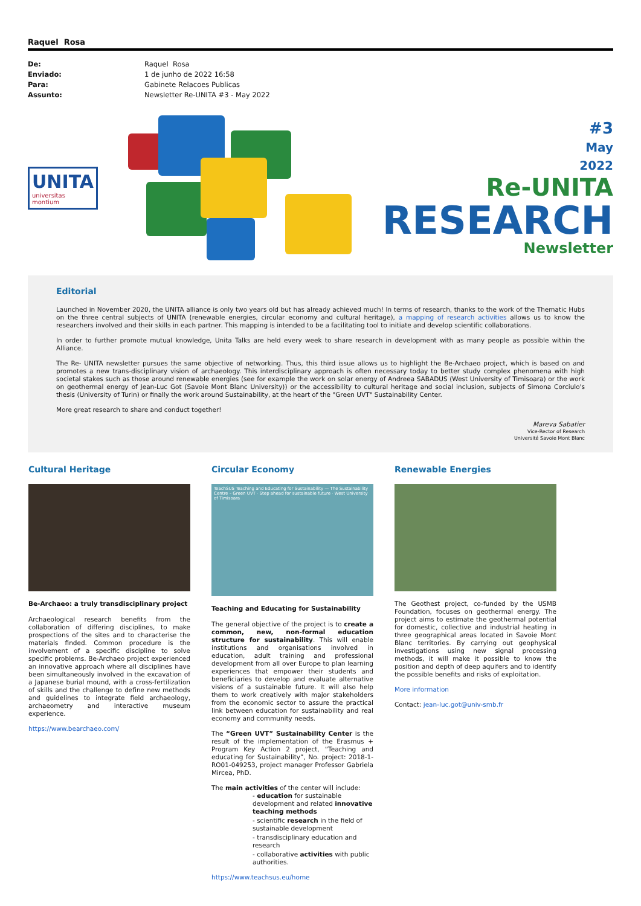Raquel Rosa
De: Raquel Rosa Enviado: 1 de junho de 2022 16:58 Para: Gabinete Relacoes Publicas Assunto: Newsletter Re-UNITA #3 - May 2022
UNITA
universitas montium
#3
May
2022
Re-UNITA
RESEARCH
Newsletter
Editorial
Launched in November 2020, the UNITA alliance is only two years old but has already achieved much! In terms of research, thanks to the work of the Thematic Hubs on the three central subjects of UNITA (renewable energies, circular economy and cultural heritage), a mapping of research activities allows us to know the researchers involved and their skills in each partner. This mapping is intended to be a facilitating tool to initiate and develop scientific collaborations.
In order to further promote mutual knowledge, Unita Talks are held every week to share research in development with as many people as possible within the Alliance.
The Re- UNITA newsletter pursues the same objective of networking. Thus, this third issue allows us to highlight the Be-Archaeo project, which is based on and promotes a new trans-disciplinary vision of archaeology. This interdisciplinary approach is often necessary today to better study complex phenomena with high societal stakes such as those around renewable energies (see for example the work on solar energy of Andreea SABADUS (West University of Timisoara) or the work on geothermal energy of Jean-Luc Got (Savoie Mont Blanc University)) or the accessibility to cultural heritage and social inclusion, subjects of Simona Corciulo's thesis (University of Turin) or finally the work around Sustainability, at the heart of the "Green UVT" Sustainability Center.
More great research to share and conduct together!
Mareva Sabatier
Vice-Rector of Research
Université Savoie Mont Blanc
Cultural Heritage
Be-Archaeo: a truly transdisciplinary project
Archaeological research benefits from the collaboration of differing disciplines, to make prospections of the sites and to characterise the materials finded. Common procedure is the involvement of a specific discipline to solve specific problems. Be-Archaeo project experienced an innovative approach where all disciplines have been simultaneously involved in the excavation of a Japanese burial mound, with a cross-fertilization of skills and the challenge to define new methods and guidelines to integrate field archaeology, archaeometry and interactive museum experience.
https://www.bearchaeo.com/
Circular Economy
TeachSUS Teaching and Educating for Sustainability — The Sustainability Centre – Green UVT · Step ahead for sustainable future · West University of Timisoara
Teaching and Educating for Sustainability
The general objective of the project is to create a common, new, non-formal education structure for sustainability. This will enable institutions and organisations involved in education, adult training and professional development from all over Europe to plan learning experiences that empower their students and beneficiaries to develop and evaluate alternative visions of a sustainable future. It will also help them to work creatively with major stakeholders from the economic sector to assure the practical link between education for sustainability and real economy and community needs.
The “Green UVT” Sustainability Center is the result of the implementation of the Erasmus + Program Key Action 2 project, “Teaching and educating for Sustainability”, No. project: 2018-1-RO01-049253, project manager Professor Gabriela Mircea, PhD.
The main activities of the center will include:
- education for sustainable development and related innovative teaching methods
- scientific research in the field of sustainable development
- transdisciplinary education and research
- collaborative activities with public authorities.
https://www.teachsus.eu/home
Renewable Energies
The Geothest project, co-funded by the USMB Foundation, focuses on geothermal energy. The project aims to estimate the geothermal potential for domestic, collective and industrial heating in three geographical areas located in Savoie Mont Blanc territories. By carrying out geophysical investigations using new signal processing methods, it will make it possible to know the position and depth of deep aquifers and to identify the possible benefits and risks of exploitation.
More information
Contact: jean-luc.got@univ-smb.fr